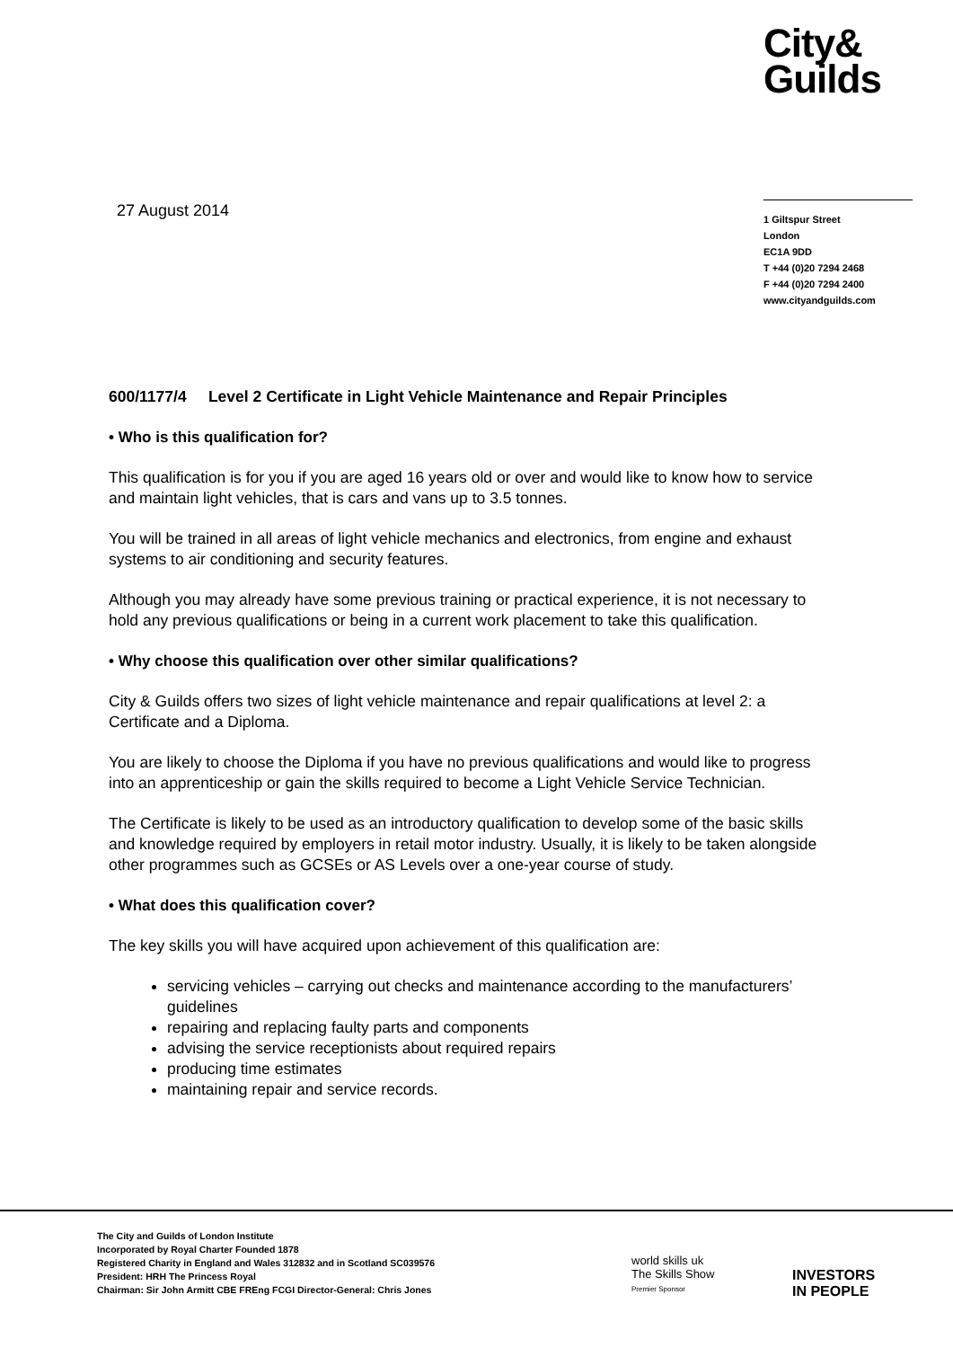City&
Guilds
27 August 2014
1 Giltspur Street
London
EC1A 9DD
T +44 (0)20 7294 2468
F +44 (0)20 7294 2400
www.cityandguilds.com
600/1177/4 Level 2 Certificate in Light Vehicle Maintenance and Repair Principles
• Who is this qualification for?
This qualification is for you if you are aged 16 years old or over and would like to know how to service and maintain light vehicles, that is cars and vans up to 3.5 tonnes.
You will be trained in all areas of light vehicle mechanics and electronics, from engine and exhaust systems to air conditioning and security features.
Although you may already have some previous training or practical experience, it is not necessary to hold any previous qualifications or being in a current work placement to take this qualification.
• Why choose this qualification over other similar qualifications?
City & Guilds offers two sizes of light vehicle maintenance and repair qualifications at level 2: a Certificate and a Diploma.
You are likely to choose the Diploma if you have no previous qualifications and would like to progress into an apprenticeship or gain the skills required to become a Light Vehicle Service Technician.
The Certificate is likely to be used as an introductory qualification to develop some of the basic skills and knowledge required by employers in retail motor industry. Usually, it is likely to be taken alongside other programmes such as GCSEs or AS Levels over a one-year course of study.
• What does this qualification cover?
The key skills you will have acquired upon achievement of this qualification are:
servicing vehicles – carrying out checks and maintenance according to the manufacturers’ guidelines
repairing and replacing faulty parts and components
advising the service receptionists about required repairs
producing time estimates
maintaining repair and service records.
The City and Guilds of London Institute
Incorporated by Royal Charter Founded 1878
Registered Charity in England and Wales 312832 and in Scotland SC039576
President: HRH The Princess Royal
Chairman: Sir John Armitt CBE FREng FCGI Director-General: Chris Jones
world skills uk
The Skills Show
Premier Sponsor
INVESTORS
IN PEOPLE